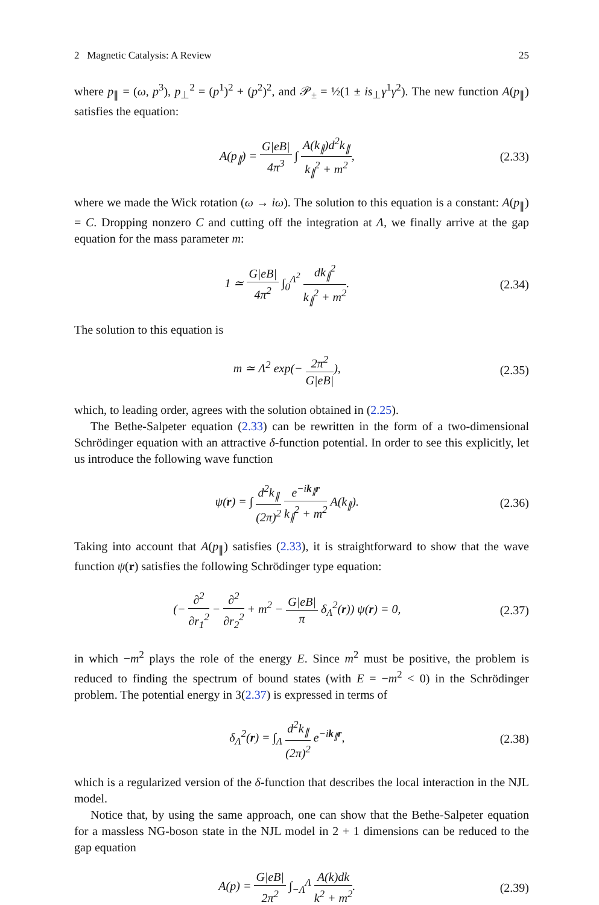2 Magnetic Catalysis: A Review 25
where p<sub>∥</sub> = (ω, p<sup>3</sup>), p<sub>⊥</sub><sup>2</sup> = (p<sup>1</sup>)<sup>2</sup> + (p<sup>2</sup>)<sup>2</sup>, and 𝒫<sub>±</sub> = ½(1 ± is<sub>⊥</sub>γ<sup>1</sup>γ<sup>2</sup>). The new function A(p<sub>∥</sub>) satisfies the equation:
A(p<sub>∥</sub>) = G|eB| 4π<sup>3</sup> ∫ A(k<sub>∥</sub>)d<sup>2</sup>k<sub>∥</sub> k<sub>∥</sub><sup>2</sup> + m<sup>2</sup>,
(2.33)
where we made the Wick rotation (ω → iω). The solution to this equation is a constant: A(p<sub>∥</sub>) = C. Dropping nonzero C and cutting off the integration at Λ, we finally arrive at the gap equation for the mass parameter m:
1 ≃ G|eB| 4π<sup>2</sup> ∫<sub>0</sub><sup>Λ<sup>2</sup></sup> dk<sub>∥</sub><sup>2</sup> k<sub>∥</sub><sup>2</sup> + m<sup>2</sup>.
(2.34)
The solution to this equation is
m ≃ Λ<sup>2</sup> exp(− 2π<sup>2</sup> G|eB|), (2.35)
which, to leading order, agrees with the solution obtained in (2.25).
The Bethe-Salpeter equation (2.33) can be rewritten in the form of a two-dimensional Schrödinger equation with an attractive δ-function potential. In order to see this explicitly, let us introduce the following wave function
ψ(r) = ∫ d<sup>2</sup>k<sub>∥</sub> (2π)<sup>2</sup> e<sup>−ik<sub>∥</sub>r</sup> k<sub>∥</sub><sup>2</sup> + m<sup>2</sup> A(k<sub>∥</sub>).
(2.36)
Taking into account that A(p<sub>∥</sub>) satisfies (2.33), it is straightforward to show that the wave function ψ(r) satisfies the following Schrödinger type equation:
(− ∂<sup>2</sup> ∂r<sub>1</sub><sup>2</sup> − ∂<sup>2</sup> ∂r<sub>2</sub><sup>2</sup> + m<sup>2</sup> − G|eB| π δ<sub>Λ</sub><sup>2</sup>(r)) ψ(r) = 0,
(2.37)
in which −m<sup>2</sup> plays the role of the energy E. Since m<sup>2</sup> must be positive, the problem is reduced to finding the spectrum of bound states (with E = −m<sup>2</sup> < 0) in the Schrödinger problem. The potential energy in 3(2.37) is expressed in terms of
δ<sub>Λ</sub><sup>2</sup>(r) = ∫<sub>Λ</sub> d<sup>2</sup>k<sub>∥</sub> (2π)<sup>2</sup> e<sup>−ik<sub>∥</sub>r</sup>, (2.38)
which is a regularized version of the δ-function that describes the local interaction in the NJL model.
Notice that, by using the same approach, one can show that the Bethe-Salpeter equation for a massless NG-boson state in the NJL model in 2 + 1 dimensions can be reduced to the gap equation
A(p) = G|eB| 2π<sup>2</sup> ∫<sub>−Λ</sub><sup>Λ</sup> A(k)dk k<sup>2</sup> + m<sup>2</sup>.
(2.39)